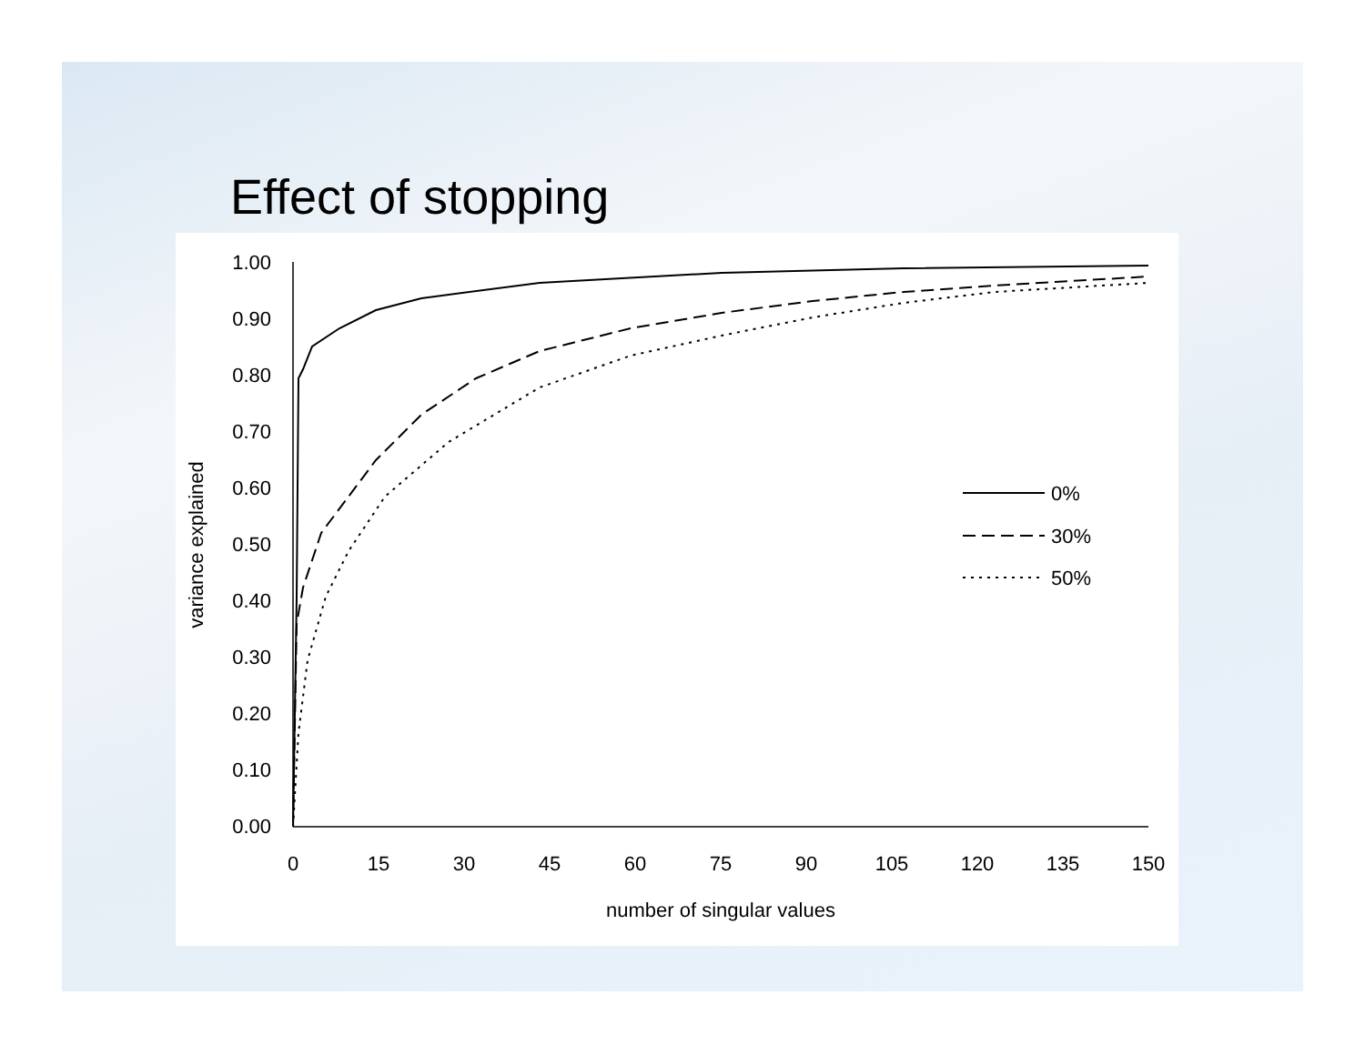Effect of stopping
1.00
0.90
0.80
0.70
0.60
0.50
0.40
0.30
0.20
0.10
0.00
0
15
30
45
60
75
90
105
120
135
150
number of singular values
variance explained
0%
30%
50%